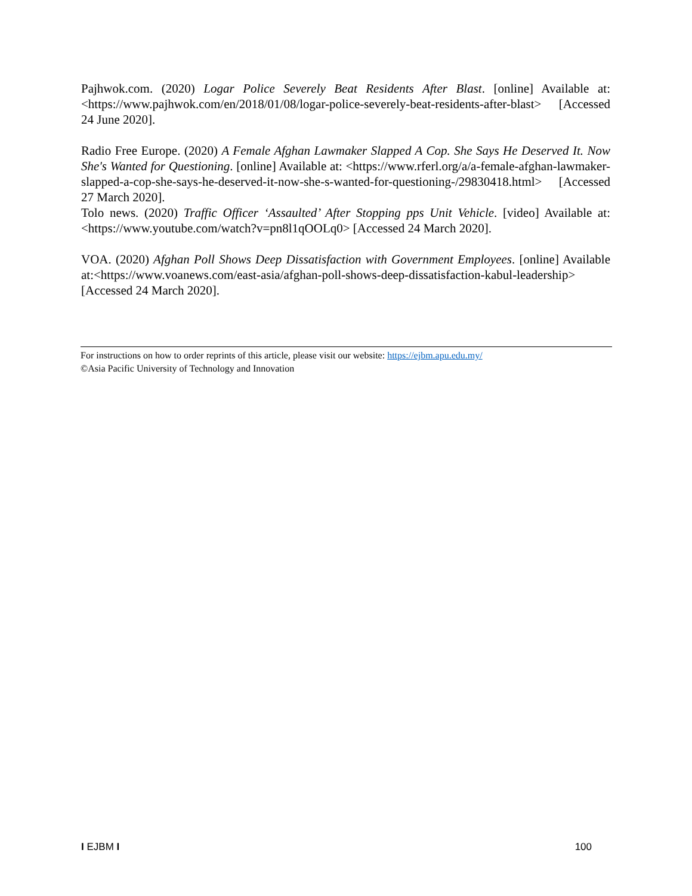Pajhwok.com. (2020) Logar Police Severely Beat Residents After Blast. [online] Available at: <https://www.pajhwok.com/en/2018/01/08/logar-police-severely-beat-residents-after-blast> [Accessed 24 June 2020].
Radio Free Europe. (2020) A Female Afghan Lawmaker Slapped A Cop. She Says He Deserved It. Now She's Wanted for Questioning. [online] Available at: <https://www.rferl.org/a/a-female-afghan-lawmaker-slapped-a-cop-she-says-he-deserved-it-now-she-s-wanted-for-questioning-/29830418.html> [Accessed 27 March 2020].
Tolo news. (2020) Traffic Officer ‘Assaulted’ After Stopping pps Unit Vehicle. [video] Available at: <https://www.youtube.com/watch?v=pn8l1qOOLq0> [Accessed 24 March 2020].
VOA. (2020) Afghan Poll Shows Deep Dissatisfaction with Government Employees. [online] Available at:<https://www.voanews.com/east-asia/afghan-poll-shows-deep-dissatisfaction-kabul-leadership> [Accessed 24 March 2020].
For instructions on how to order reprints of this article, please visit our website: https://ejbm.apu.edu.my/
©Asia Pacific University of Technology and Innovation
I EJBM I 100